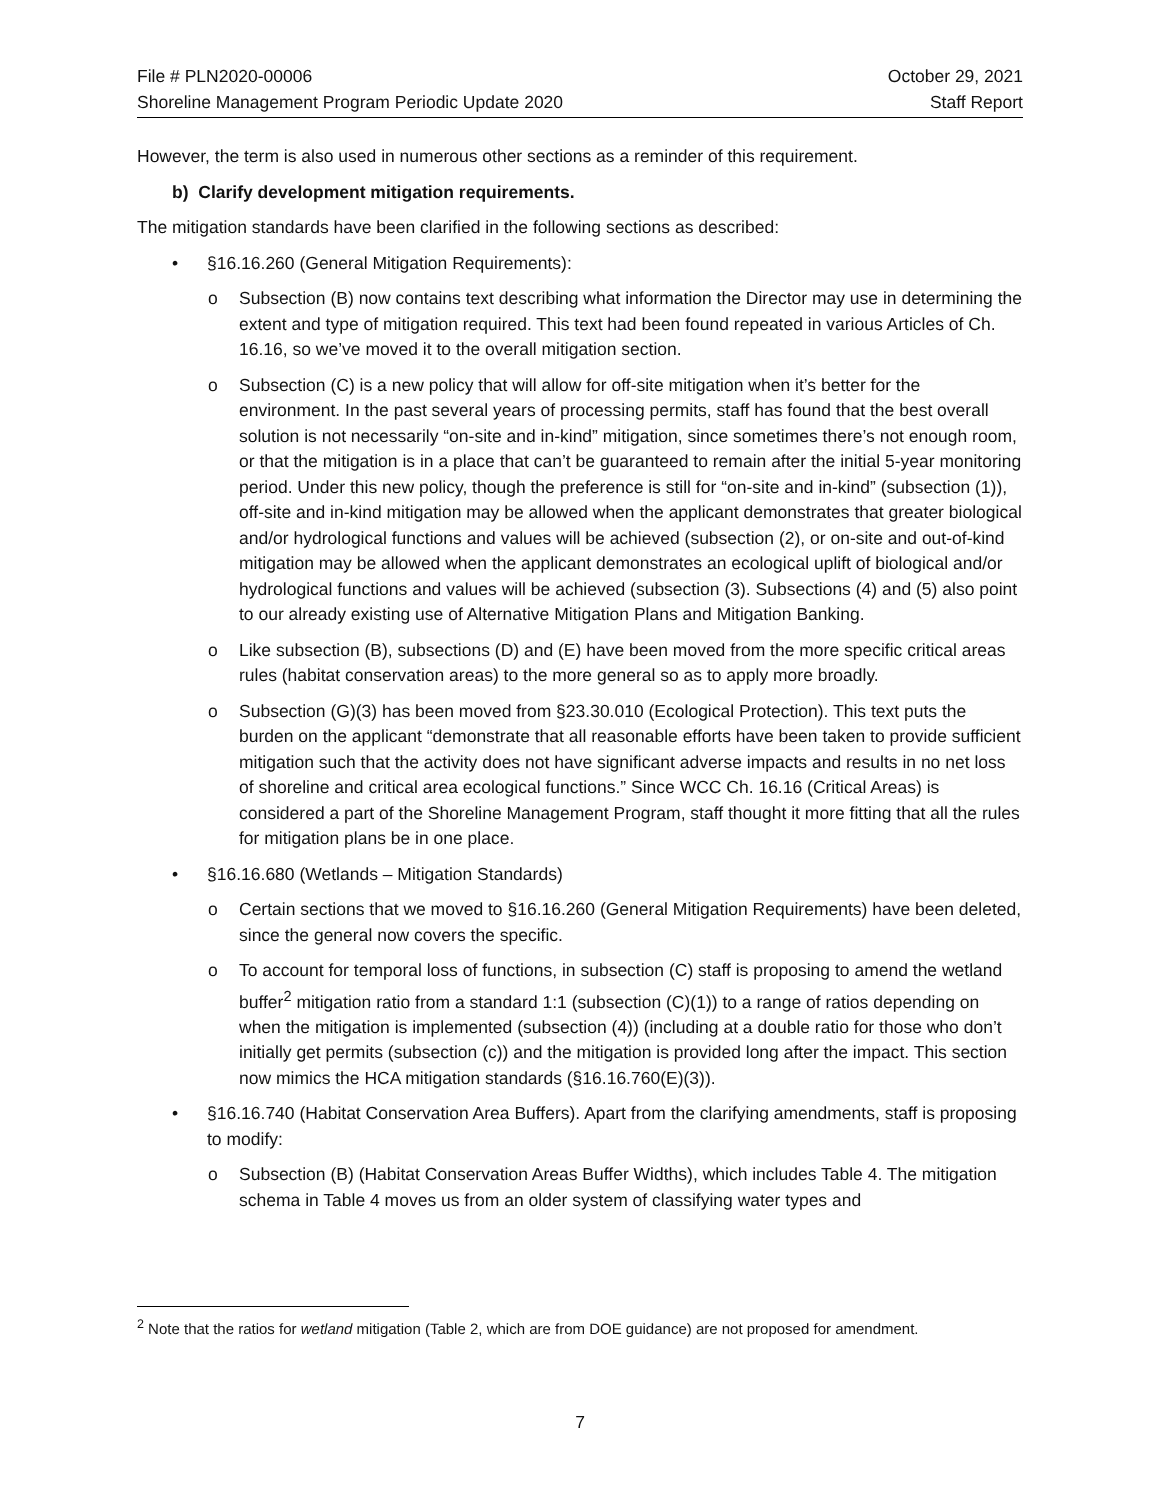File # PLN2020-00006
Shoreline Management Program Periodic Update 2020
October 29, 2021
Staff Report
However, the term is also used in numerous other sections as a reminder of this requirement.
b) Clarify development mitigation requirements.
The mitigation standards have been clarified in the following sections as described:
• §16.16.260 (General Mitigation Requirements):
o Subsection (B) now contains text describing what information the Director may use in determining the extent and type of mitigation required. This text had been found repeated in various Articles of Ch. 16.16, so we’ve moved it to the overall mitigation section.
o Subsection (C) is a new policy that will allow for off-site mitigation when it’s better for the environment. In the past several years of processing permits, staff has found that the best overall solution is not necessarily “on-site and in-kind” mitigation, since sometimes there’s not enough room, or that the mitigation is in a place that can’t be guaranteed to remain after the initial 5-year monitoring period. Under this new policy, though the preference is still for “on-site and in-kind” (subsection (1)), off-site and in-kind mitigation may be allowed when the applicant demonstrates that greater biological and/or hydrological functions and values will be achieved (subsection (2), or on-site and out-of-kind mitigation may be allowed when the applicant demonstrates an ecological uplift of biological and/or hydrological functions and values will be achieved (subsection (3). Subsections (4) and (5) also point to our already existing use of Alternative Mitigation Plans and Mitigation Banking.
o Like subsection (B), subsections (D) and (E) have been moved from the more specific critical areas rules (habitat conservation areas) to the more general so as to apply more broadly.
o Subsection (G)(3) has been moved from §23.30.010 (Ecological Protection). This text puts the burden on the applicant “demonstrate that all reasonable efforts have been taken to provide sufficient mitigation such that the activity does not have significant adverse impacts and results in no net loss of shoreline and critical area ecological functions.” Since WCC Ch. 16.16 (Critical Areas) is considered a part of the Shoreline Management Program, staff thought it more fitting that all the rules for mitigation plans be in one place.
• §16.16.680 (Wetlands – Mitigation Standards)
o Certain sections that we moved to §16.16.260 (General Mitigation Requirements) have been deleted, since the general now covers the specific.
o To account for temporal loss of functions, in subsection (C) staff is proposing to amend the wetland buffer<sup>2</sup> mitigation ratio from a standard 1:1 (subsection (C)(1)) to a range of ratios depending on when the mitigation is implemented (subsection (4)) (including at a double ratio for those who don’t initially get permits (subsection (c)) and the mitigation is provided long after the impact. This section now mimics the HCA mitigation standards (§16.16.760(E)(3)).
• §16.16.740 (Habitat Conservation Area Buffers). Apart from the clarifying amendments, staff is proposing to modify:
o Subsection (B) (Habitat Conservation Areas Buffer Widths), which includes Table 4. The mitigation schema in Table 4 moves us from an older system of classifying water types and
<sup>2</sup> Note that the ratios for wetland mitigation (Table 2, which are from DOE guidance) are not proposed for amendment.
7